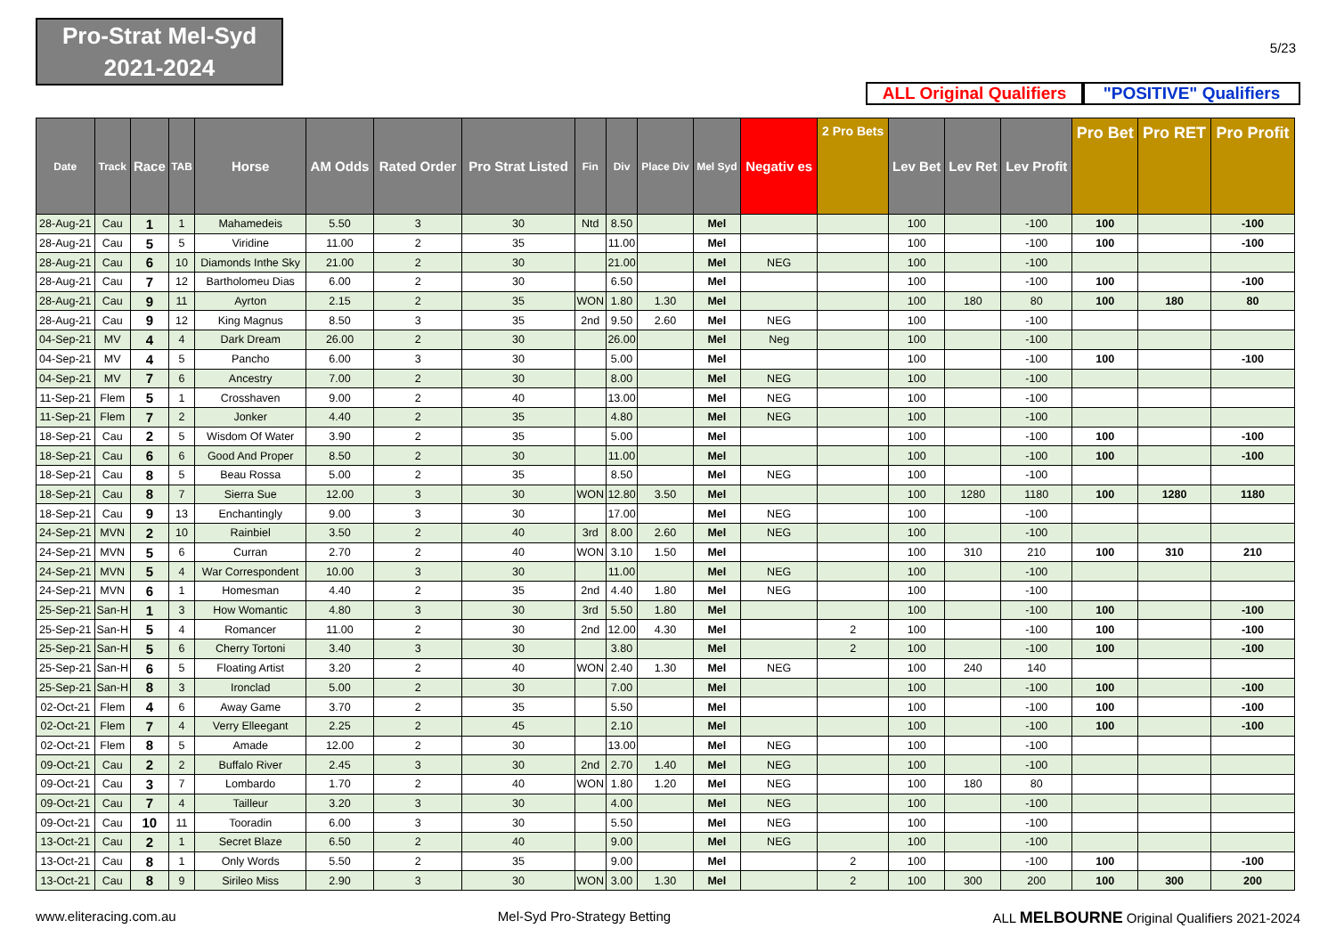Pro-Strat Mel-Syd
2021-2024
5/23
ALL Original Qualifiers
"POSITIVE" Qualifiers
| Date | Track | Race | TAB | Horse | AM Odds | Rated Order | Pro Strat Listed | Fin | Div | Place Div | Mel Syd | Negativ es | 2 Pro Bets | Lev Bet | Lev Ret | Lev Profit | Pro Bet | Pro RET | Pro Profit |
| --- | --- | --- | --- | --- | --- | --- | --- | --- | --- | --- | --- | --- | --- | --- | --- | --- | --- | --- | --- |
| 28-Aug-21 | Cau | 1 | 1 | Mahamedeis | 5.50 | 3 | 30 | Ntd | 8.50 | | Mel | | | 100 | | -100 | 100 | | -100 |
| 28-Aug-21 | Cau | 5 | 5 | Viridine | 11.00 | 2 | 35 | | 11.00 | | Mel | | | 100 | | -100 | 100 | | -100 |
| 28-Aug-21 | Cau | 6 | 10 | Diamonds Inthe Sky | 21.00 | 2 | 30 | | 21.00 | | Mel | NEG | | 100 | | -100 | | | |
| 28-Aug-21 | Cau | 7 | 12 | Bartholomeu Dias | 6.00 | 2 | 30 | | 6.50 | | Mel | | | 100 | | -100 | 100 | | -100 |
| 28-Aug-21 | Cau | 9 | 11 | Ayrton | 2.15 | 2 | 35 | WON | 1.80 | 1.30 | Mel | | | 100 | 180 | 80 | 100 | 180 | 80 |
| 28-Aug-21 | Cau | 9 | 12 | King Magnus | 8.50 | 3 | 35 | 2nd | 9.50 | 2.60 | Mel | NEG | | 100 | | -100 | | | |
| 04-Sep-21 | MV | 4 | 4 | Dark Dream | 26.00 | 2 | 30 | | 26.00 | | Mel | Neg | | 100 | | -100 | | | |
| 04-Sep-21 | MV | 4 | 5 | Pancho | 6.00 | 3 | 30 | | 5.00 | | Mel | | | 100 | | -100 | 100 | | -100 |
| 04-Sep-21 | MV | 7 | 6 | Ancestry | 7.00 | 2 | 30 | | 8.00 | | Mel | NEG | | 100 | | -100 | | | |
| 11-Sep-21 | Flem | 5 | 1 | Crosshaven | 9.00 | 2 | 40 | | 13.00 | | Mel | NEG | | 100 | | -100 | | | |
| 11-Sep-21 | Flem | 7 | 2 | Jonker | 4.40 | 2 | 35 | | 4.80 | | Mel | NEG | | 100 | | -100 | | | |
| 18-Sep-21 | Cau | 2 | 5 | Wisdom Of Water | 3.90 | 2 | 35 | | 5.00 | | Mel | | | 100 | | -100 | 100 | | -100 |
| 18-Sep-21 | Cau | 6 | 6 | Good And Proper | 8.50 | 2 | 30 | | 11.00 | | Mel | | | 100 | | -100 | 100 | | -100 |
| 18-Sep-21 | Cau | 8 | 5 | Beau Rossa | 5.00 | 2 | 35 | | 8.50 | | Mel | NEG | | 100 | | -100 | | | |
| 18-Sep-21 | Cau | 8 | 7 | Sierra Sue | 12.00 | 3 | 30 | WON | 12.80 | 3.50 | Mel | | | 100 | 1280 | 1180 | 100 | 1280 | 1180 |
| 18-Sep-21 | Cau | 9 | 13 | Enchantingly | 9.00 | 3 | 30 | | 17.00 | | Mel | NEG | | 100 | | -100 | | | |
| 24-Sep-21 | MVN | 2 | 10 | Rainbiel | 3.50 | 2 | 40 | 3rd | 8.00 | 2.60 | Mel | NEG | | 100 | | -100 | | | |
| 24-Sep-21 | MVN | 5 | 6 | Curran | 2.70 | 2 | 40 | WON | 3.10 | 1.50 | Mel | | | 100 | 310 | 210 | 100 | 310 | 210 |
| 24-Sep-21 | MVN | 5 | 4 | War Correspondent | 10.00 | 3 | 30 | | 11.00 | | Mel | NEG | | 100 | | -100 | | | |
| 24-Sep-21 | MVN | 6 | 1 | Homesman | 4.40 | 2 | 35 | 2nd | 4.40 | 1.80 | Mel | NEG | | 100 | | -100 | | | |
| 25-Sep-21 | San-H | 1 | 3 | How Womantic | 4.80 | 3 | 30 | 3rd | 5.50 | 1.80 | Mel | | | 100 | | -100 | 100 | | -100 |
| 25-Sep-21 | San-H | 5 | 4 | Romancer | 11.00 | 2 | 30 | 2nd | 12.00 | 4.30 | Mel | | 2 | 100 | | -100 | 100 | | -100 |
| 25-Sep-21 | San-H | 5 | 6 | Cherry Tortoni | 3.40 | 3 | 30 | | 3.80 | | Mel | | 2 | 100 | | -100 | 100 | | -100 |
| 25-Sep-21 | San-H | 6 | 5 | Floating Artist | 3.20 | 2 | 40 | WON | 2.40 | 1.30 | Mel | NEG | | 100 | 240 | 140 | | | |
| 25-Sep-21 | San-H | 8 | 3 | Ironclad | 5.00 | 2 | 30 | | 7.00 | | Mel | | | 100 | | -100 | 100 | | -100 |
| 02-Oct-21 | Flem | 4 | 6 | Away Game | 3.70 | 2 | 35 | | 5.50 | | Mel | | | 100 | | -100 | 100 | | -100 |
| 02-Oct-21 | Flem | 7 | 4 | Verry Elleegant | 2.25 | 2 | 45 | | 2.10 | | Mel | | | 100 | | -100 | 100 | | -100 |
| 02-Oct-21 | Flem | 8 | 5 | Amade | 12.00 | 2 | 30 | | 13.00 | | Mel | NEG | | 100 | | -100 | | | |
| 09-Oct-21 | Cau | 2 | 2 | Buffalo River | 2.45 | 3 | 30 | 2nd | 2.70 | 1.40 | Mel | NEG | | 100 | | -100 | | | |
| 09-Oct-21 | Cau | 3 | 7 | Lombardo | 1.70 | 2 | 40 | WON | 1.80 | 1.20 | Mel | NEG | | 100 | 180 | 80 | | | |
| 09-Oct-21 | Cau | 7 | 4 | Tailleur | 3.20 | 3 | 30 | | 4.00 | | Mel | NEG | | 100 | | -100 | | | |
| 09-Oct-21 | Cau | 10 | 11 | Tooradin | 6.00 | 3 | 30 | | 5.50 | | Mel | NEG | | 100 | | -100 | | | |
| 13-Oct-21 | Cau | 2 | 1 | Secret Blaze | 6.50 | 2 | 40 | | 9.00 | | Mel | NEG | | 100 | | -100 | | | |
| 13-Oct-21 | Cau | 8 | 1 | Only Words | 5.50 | 2 | 35 | | 9.00 | | Mel | | 2 | 100 | | -100 | 100 | | -100 |
| 13-Oct-21 | Cau | 8 | 9 | Sirileo Miss | 2.90 | 3 | 30 | WON | 3.00 | 1.30 | Mel | | 2 | 100 | 300 | 200 | 100 | 300 | 200 |
www.eliteracing.com.au Mel-Syd Pro-Strategy Betting ALL MELBOURNE Original Qualifiers 2021-2024